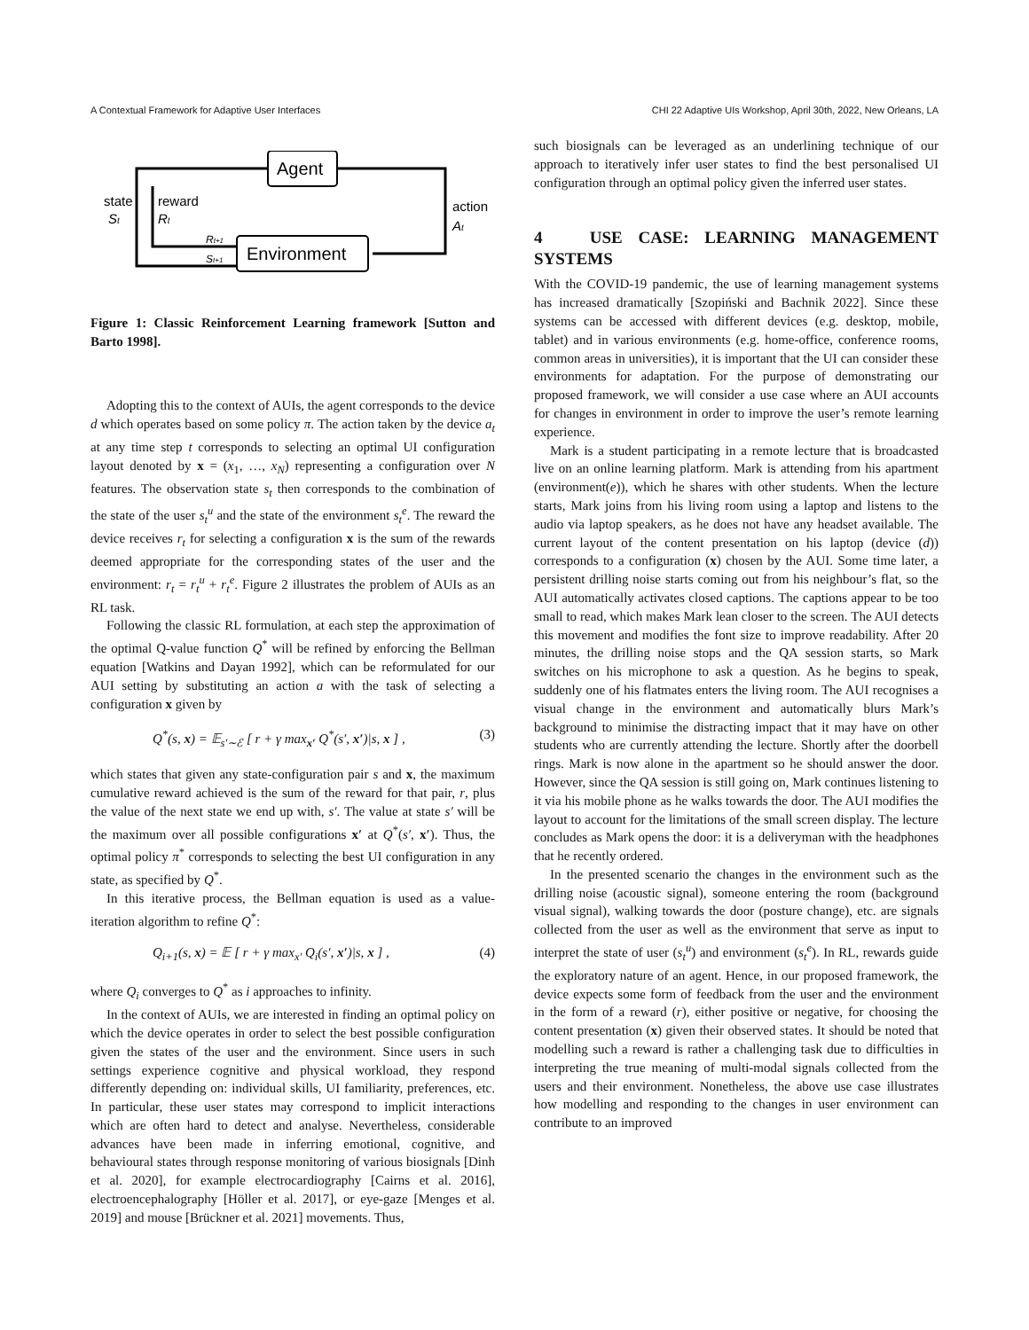A Contextual Framework for Adaptive User Interfaces CHI 22 Adaptive UIs Workshop, April 30th, 2022, New Orleans, LA
Agent
Environment
state
St
reward
Rt
action
At
Rt+1
St+1
Figure 1: Classic Reinforcement Learning framework [Sutton and Barto 1998].
Adopting this to the context of AUIs, the agent corresponds to the device d which operates based on some policy π. The action taken by the device a<sub>t</sub> at any time step t corresponds to selecting an optimal UI configuration layout denoted by x = (x<sub>1</sub>, …, x<sub>N</sub>) representing a configuration over N features. The observation state s<sub>t</sub> then corresponds to the combination of the state of the user s<sub>t</sub><sup>u</sup> and the state of the environment s<sub>t</sub><sup>e</sup>. The reward the device receives r<sub>t</sub> for selecting a configuration x is the sum of the rewards deemed appropriate for the corresponding states of the user and the environment: r<sub>t</sub> = r<sub>t</sub><sup>u</sup> + r<sub>t</sub><sup>e</sup>. Figure 2 illustrates the problem of AUIs as an RL task.
Following the classic RL formulation, at each step the approximation of the optimal Q-value function Q<sup>*</sup> will be refined by enforcing the Bellman equation [Watkins and Dayan 1992], which can be reformulated for our AUI setting by substituting an action a with the task of selecting a configuration x given by
Q<sup>*</sup>(s, x) = 𝔼<sub>s′∼ℰ</sub> [ r + γ max<sub>x′</sub> Q<sup>*</sup>(s′, x′)|s, x ] , (3)
which states that given any state-configuration pair s and x, the maximum cumulative reward achieved is the sum of the reward for that pair, r, plus the value of the next state we end up with, s′. The value at state s′ will be the maximum over all possible configurations x′ at Q<sup>*</sup>(s′, x′). Thus, the optimal policy π<sup>*</sup> corresponds to selecting the best UI configuration in any state, as specified by Q<sup>*</sup>.
In this iterative process, the Bellman equation is used as a value-iteration algorithm to refine Q<sup>*</sup>:
Q<sub>i+1</sub>(s, x) = 𝔼 [ r + γ max<sub>x′</sub> Q<sub>i</sub>(s′, x′)|s, x ] , (4)
where Q<sub>i</sub> converges to Q<sup>*</sup> as i approaches to infinity.
In the context of AUIs, we are interested in finding an optimal policy on which the device operates in order to select the best possible configuration given the states of the user and the environment. Since users in such settings experience cognitive and physical workload, they respond differently depending on: individual skills, UI familiarity, preferences, etc. In particular, these user states may correspond to implicit interactions which are often hard to detect and analyse. Nevertheless, considerable advances have been made in inferring emotional, cognitive, and behavioural states through response monitoring of various biosignals [Dinh et al. 2020], for example electrocardiography [Cairns et al. 2016], electroencephalography [Höller et al. 2017], or eye-gaze [Menges et al. 2019] and mouse [Brückner et al. 2021] movements. Thus,
such biosignals can be leveraged as an underlining technique of our approach to iteratively infer user states to find the best personalised UI configuration through an optimal policy given the inferred user states.
4 USE CASE: LEARNING MANAGEMENT SYSTEMS
With the COVID-19 pandemic, the use of learning management systems has increased dramatically [Szopiński and Bachnik 2022]. Since these systems can be accessed with different devices (e.g. desktop, mobile, tablet) and in various environments (e.g. home-office, conference rooms, common areas in universities), it is important that the UI can consider these environments for adaptation. For the purpose of demonstrating our proposed framework, we will consider a use case where an AUI accounts for changes in environment in order to improve the user’s remote learning experience.
Mark is a student participating in a remote lecture that is broadcasted live on an online learning platform. Mark is attending from his apartment (environment(e)), which he shares with other students. When the lecture starts, Mark joins from his living room using a laptop and listens to the audio via laptop speakers, as he does not have any headset available. The current layout of the content presentation on his laptop (device (d)) corresponds to a configuration (x) chosen by the AUI. Some time later, a persistent drilling noise starts coming out from his neighbour’s flat, so the AUI automatically activates closed captions. The captions appear to be too small to read, which makes Mark lean closer to the screen. The AUI detects this movement and modifies the font size to improve readability. After 20 minutes, the drilling noise stops and the QA session starts, so Mark switches on his microphone to ask a question. As he begins to speak, suddenly one of his flatmates enters the living room. The AUI recognises a visual change in the environment and automatically blurs Mark’s background to minimise the distracting impact that it may have on other students who are currently attending the lecture. Shortly after the doorbell rings. Mark is now alone in the apartment so he should answer the door. However, since the QA session is still going on, Mark continues listening to it via his mobile phone as he walks towards the door. The AUI modifies the layout to account for the limitations of the small screen display. The lecture concludes as Mark opens the door: it is a deliveryman with the headphones that he recently ordered.
In the presented scenario the changes in the environment such as the drilling noise (acoustic signal), someone entering the room (background visual signal), walking towards the door (posture change), etc. are signals collected from the user as well as the environment that serve as input to interpret the state of user (s<sub>t</sub><sup>u</sup>) and environment (s<sub>t</sub><sup>e</sup>). In RL, rewards guide the exploratory nature of an agent. Hence, in our proposed framework, the device expects some form of feedback from the user and the environment in the form of a reward (r), either positive or negative, for choosing the content presentation (x) given their observed states. It should be noted that modelling such a reward is rather a challenging task due to difficulties in interpreting the true meaning of multi-modal signals collected from the users and their environment. Nonetheless, the above use case illustrates how modelling and responding to the changes in user environment can contribute to an improved